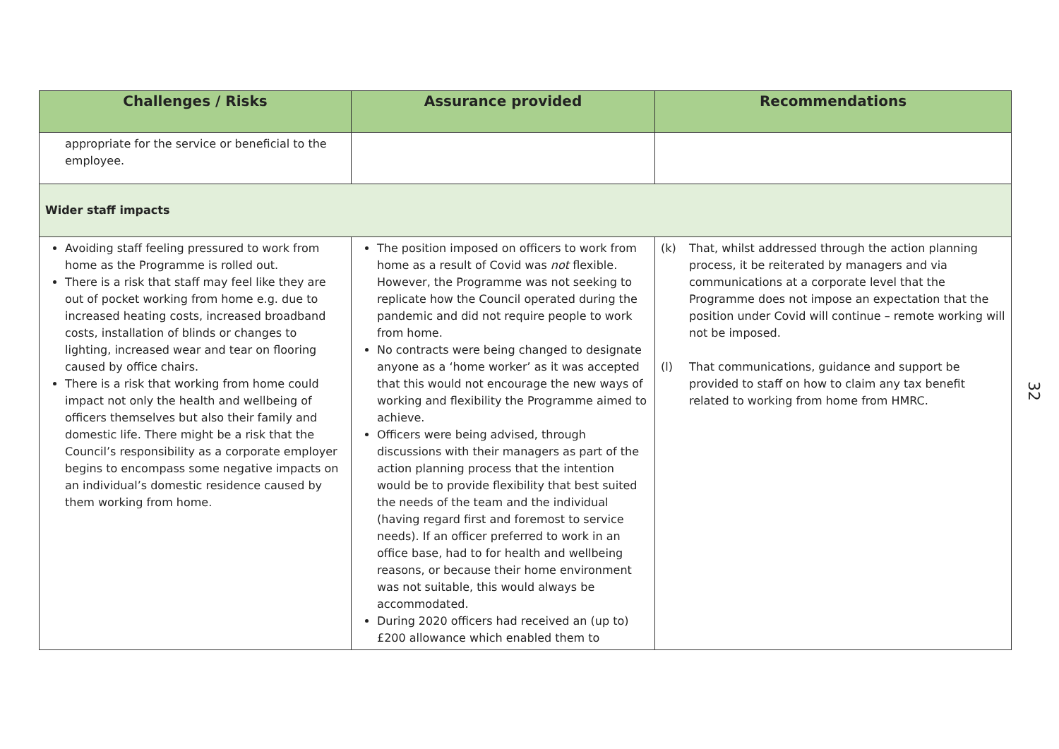| Challenges / Risks | Assurance provided | Recommendations |
| --- | --- | --- |
| appropriate for the service or beneficial to the employee. | | |
| Wider staff impacts | | |
| Avoiding staff feeling pressured to work from home as the Programme is rolled out. There is a risk that staff may feel like they are out of pocket working from home e.g. due to increased heating costs, increased broadband costs, installation of blinds or changes to lighting, increased wear and tear on flooring caused by office chairs. There is a risk that working from home could impact not only the health and wellbeing of officers themselves but also their family and domestic life. There might be a risk that the Council’s responsibility as a corporate employer begins to encompass some negative impacts on an individual’s domestic residence caused by them working from home. | The position imposed on officers to work from home as a result of Covid was not flexible. However, the Programme was not seeking to replicate how the Council operated during the pandemic and did not require people to work from home. No contracts were being changed to designate anyone as a ‘home worker’ as it was accepted that this would not encourage the new ways of working and flexibility the Programme aimed to achieve. Officers were being advised, through discussions with their managers as part of the action planning process that the intention would be to provide flexibility that best suited the needs of the team and the individual (having regard first and foremost to service needs). If an officer preferred to work in an office base, had to for health and wellbeing reasons, or because their home environment was not suitable, this would always be accommodated. During 2020 officers had received an (up to) £200 allowance which enabled them to | (k) That, whilst addressed through the action planning process, it be reiterated by managers and via communications at a corporate level that the Programme does not impose an expectation that the position under Covid will continue – remote working will not be imposed. (l) That communications, guidance and support be provided to staff on how to claim any tax benefit related to working from home from HMRC. |
32